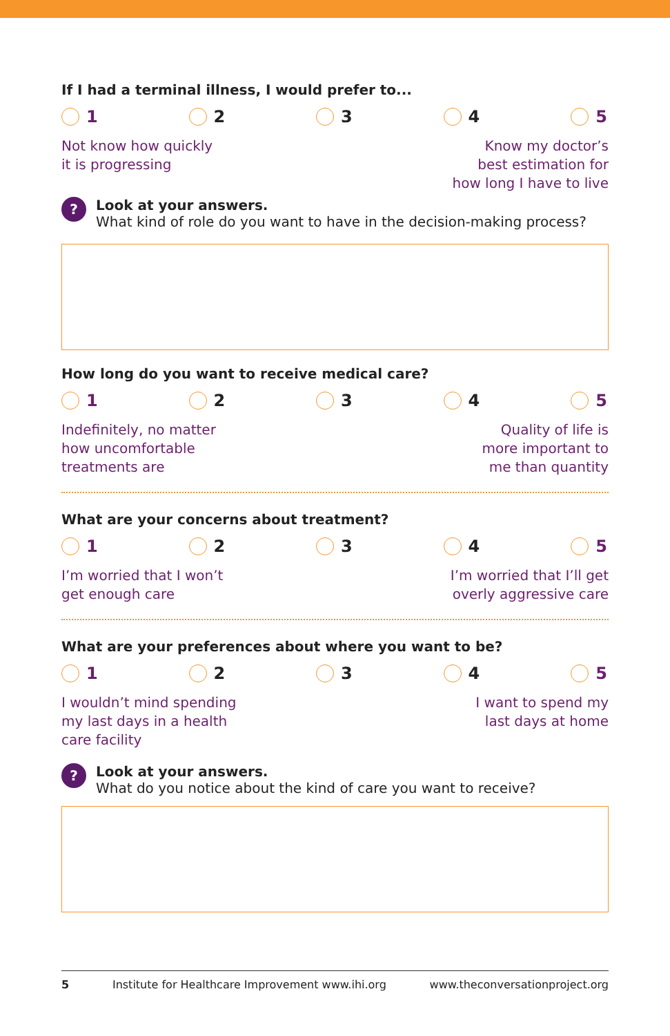If I had a terminal illness, I would prefer to...
1 2 3 4 5
Not know how quickly
it is progressing
Know my doctor’s
best estimation for
how long I have to live
?
Look at your answers.
What kind of role do you want to have in the decision-making process?
How long do you want to receive medical care?
1 2 3 4 5
Indefinitely, no matter
how uncomfortable
treatments are
Quality of life is
more important to
me than quantity
What are your concerns about treatment?
1 2 3 4 5
I’m worried that I won’t
get enough care
I’m worried that I’ll get
overly aggressive care
What are your preferences about where you want to be?
1 2 3 4 5
I wouldn’t mind spending
my last days in a health
care facility
I want to spend my
last days at home
?
Look at your answers.
What do you notice about the kind of care you want to receive?
5 Institute for Healthcare Improvement www.ihi.org www.theconversationproject.org